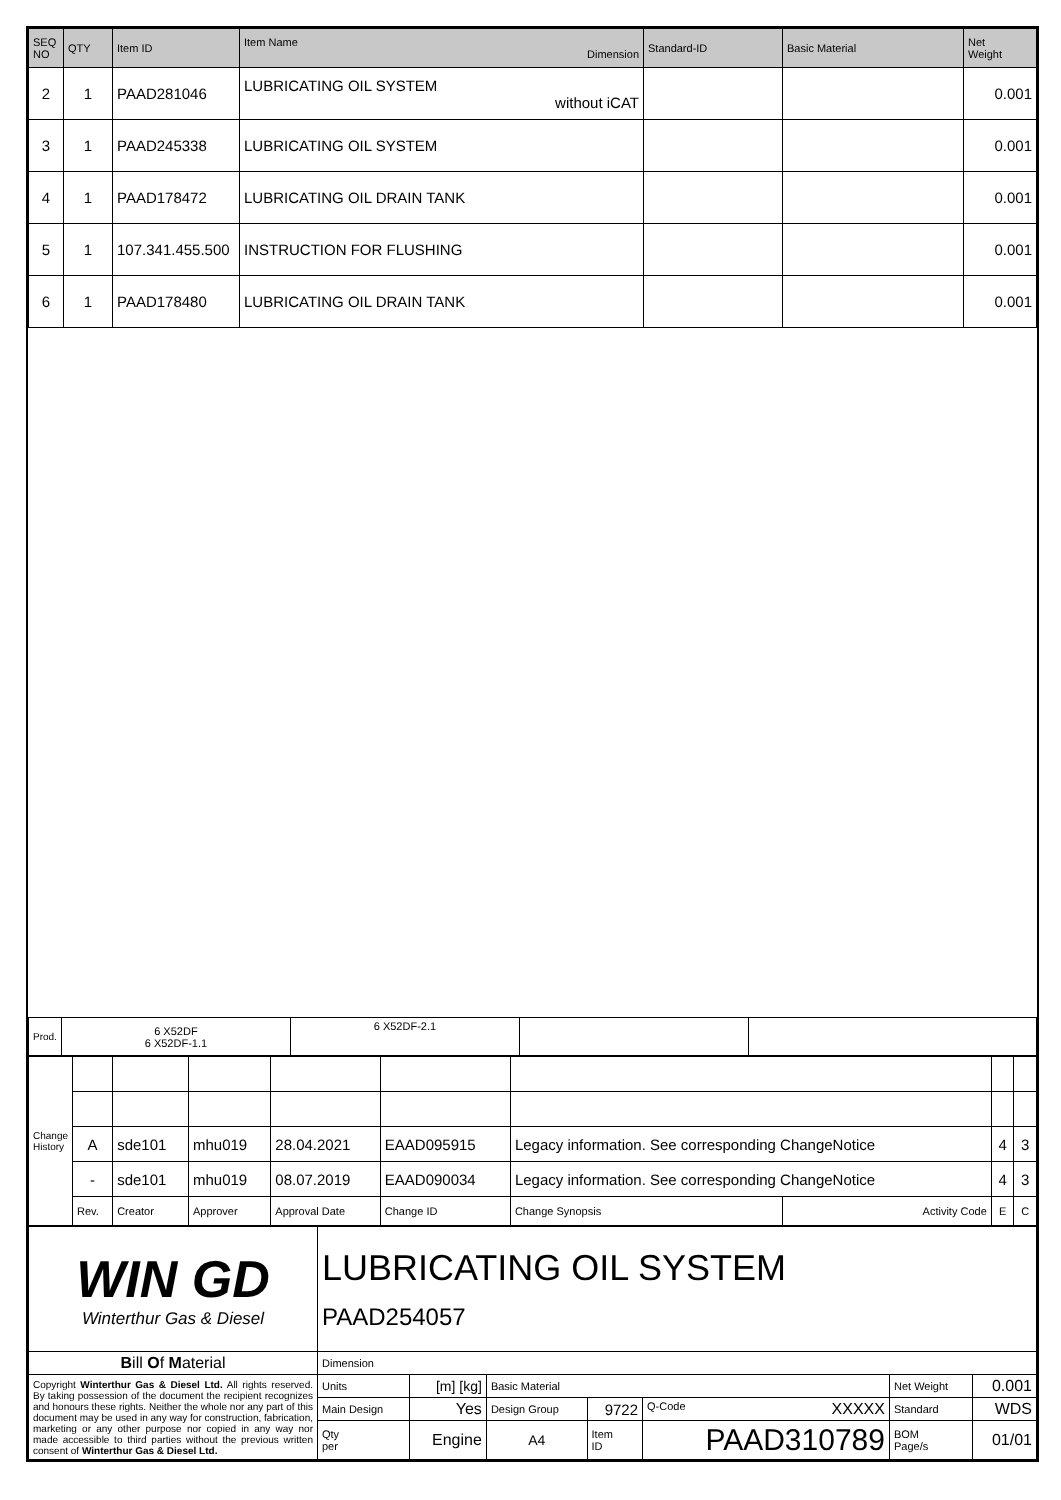| SEQ NO | QTY | Item ID | Item Name Dimension | Standard-ID | Basic Material | Net Weight |
| --- | --- | --- | --- | --- | --- | --- |
| 2 | 1 | PAAD281046 | LUBRICATING OIL SYSTEM without iCAT | | | 0.001 |
| 3 | 1 | PAAD245338 | LUBRICATING OIL SYSTEM | | | 0.001 |
| 4 | 1 | PAAD178472 | LUBRICATING OIL DRAIN TANK | | | 0.001 |
| 5 | 1 | 107.341.455.500 | INSTRUCTION FOR FLUSHING | | | 0.001 |
| 6 | 1 | PAAD178480 | LUBRICATING OIL DRAIN TANK | | | 0.001 |
| Prod. | 6 X52DF 6 X52DF-1.1 | 6 X52DF-2.1 | | |
| Change History | | | | | | | | | |
| | A | sde101 | mhu019 | 28.04.2021 | EAAD095915 | Legacy information. See corresponding ChangeNotice | | 4 | 3 |
| | - | sde101 | mhu019 | 08.07.2019 | EAAD090034 | Legacy information. See corresponding ChangeNotice | | 4 | 3 |
| | Rev. | Creator | Approver | Approval Date | Change ID | Change Synopsis | Activity Code | E | C |
| WIN GD Winterthur Gas & Diesel | LUBRICATING OIL SYSTEM PAAD254057 | | | | | | |
| B ill O f M aterial | Dimension | | | | | | |
| Copyright Winterthur Gas & Diesel Ltd. All rights reserved. By taking possession of the document the recipient recognizes and honours these rights. Neither the whole nor any part of this document may be used in any way for construction, fabrication, marketing or any other purpose nor copied in any way nor made accessible to third parties without the previous written consent of Winterthur Gas & Diesel Ltd. | Units | [m] [kg] | Basic Material | | | Net Weight | 0.001 |
| | Main Design | Yes | Design Group | 9722 | Q-Code XXXXX | Standard | WDS |
| | Qty per | Engine | A4 | Item ID | PAAD310789 | BOM Page/s | 01/01 |